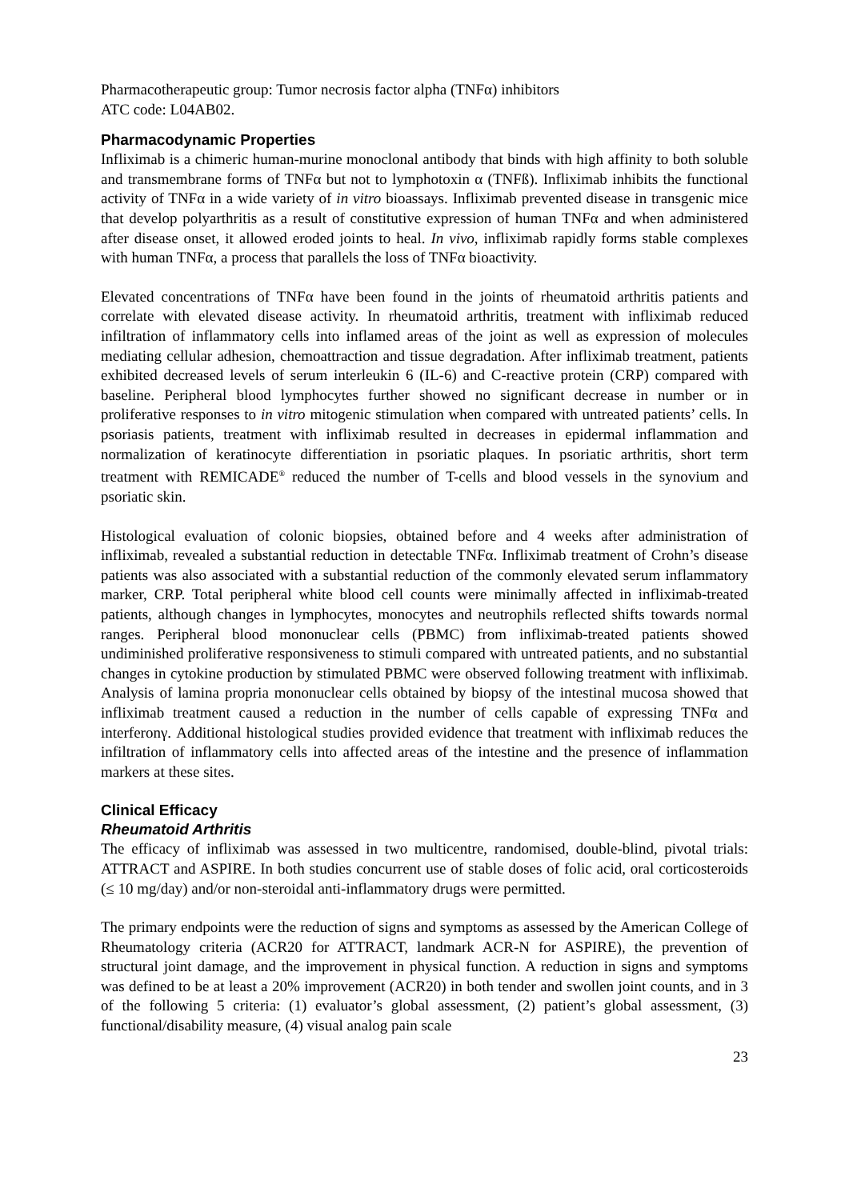Pharmacotherapeutic group: Tumor necrosis factor alpha (TNFα) inhibitors
ATC code: L04AB02.
Pharmacodynamic Properties
Infliximab is a chimeric human-murine monoclonal antibody that binds with high affinity to both soluble and transmembrane forms of TNFα but not to lymphotoxin α (TNFß). Infliximab inhibits the functional activity of TNFα in a wide variety of in vitro bioassays. Infliximab prevented disease in transgenic mice that develop polyarthritis as a result of constitutive expression of human TNFα and when administered after disease onset, it allowed eroded joints to heal. In vivo, infliximab rapidly forms stable complexes with human TNFα, a process that parallels the loss of TNFα bioactivity.
Elevated concentrations of TNFα have been found in the joints of rheumatoid arthritis patients and correlate with elevated disease activity. In rheumatoid arthritis, treatment with infliximab reduced infiltration of inflammatory cells into inflamed areas of the joint as well as expression of molecules mediating cellular adhesion, chemoattraction and tissue degradation. After infliximab treatment, patients exhibited decreased levels of serum interleukin 6 (IL-6) and C-reactive protein (CRP) compared with baseline. Peripheral blood lymphocytes further showed no significant decrease in number or in proliferative responses to in vitro mitogenic stimulation when compared with untreated patients’ cells. In psoriasis patients, treatment with infliximab resulted in decreases in epidermal inflammation and normalization of keratinocyte differentiation in psoriatic plaques. In psoriatic arthritis, short term treatment with REMICADE<sup>®</sup> reduced the number of T-cells and blood vessels in the synovium and psoriatic skin.
Histological evaluation of colonic biopsies, obtained before and 4 weeks after administration of infliximab, revealed a substantial reduction in detectable TNFα. Infliximab treatment of Crohn’s disease patients was also associated with a substantial reduction of the commonly elevated serum inflammatory marker, CRP. Total peripheral white blood cell counts were minimally affected in infliximab-treated patients, although changes in lymphocytes, monocytes and neutrophils reflected shifts towards normal ranges. Peripheral blood mononuclear cells (PBMC) from infliximab-treated patients showed undiminished proliferative responsiveness to stimuli compared with untreated patients, and no substantial changes in cytokine production by stimulated PBMC were observed following treatment with infliximab. Analysis of lamina propria mononuclear cells obtained by biopsy of the intestinal mucosa showed that infliximab treatment caused a reduction in the number of cells capable of expressing TNFα and interferonγ. Additional histological studies provided evidence that treatment with infliximab reduces the infiltration of inflammatory cells into affected areas of the intestine and the presence of inflammation markers at these sites.
Clinical Efficacy
Rheumatoid Arthritis
The efficacy of infliximab was assessed in two multicentre, randomised, double-blind, pivotal trials: ATTRACT and ASPIRE. In both studies concurrent use of stable doses of folic acid, oral corticosteroids (≤ 10 mg/day) and/or non-steroidal anti-inflammatory drugs were permitted.
The primary endpoints were the reduction of signs and symptoms as assessed by the American College of Rheumatology criteria (ACR20 for ATTRACT, landmark ACR-N for ASPIRE), the prevention of structural joint damage, and the improvement in physical function. A reduction in signs and symptoms was defined to be at least a 20% improvement (ACR20) in both tender and swollen joint counts, and in 3 of the following 5 criteria: (1) evaluator’s global assessment, (2) patient’s global assessment, (3) functional/disability measure, (4) visual analog pain scale
23